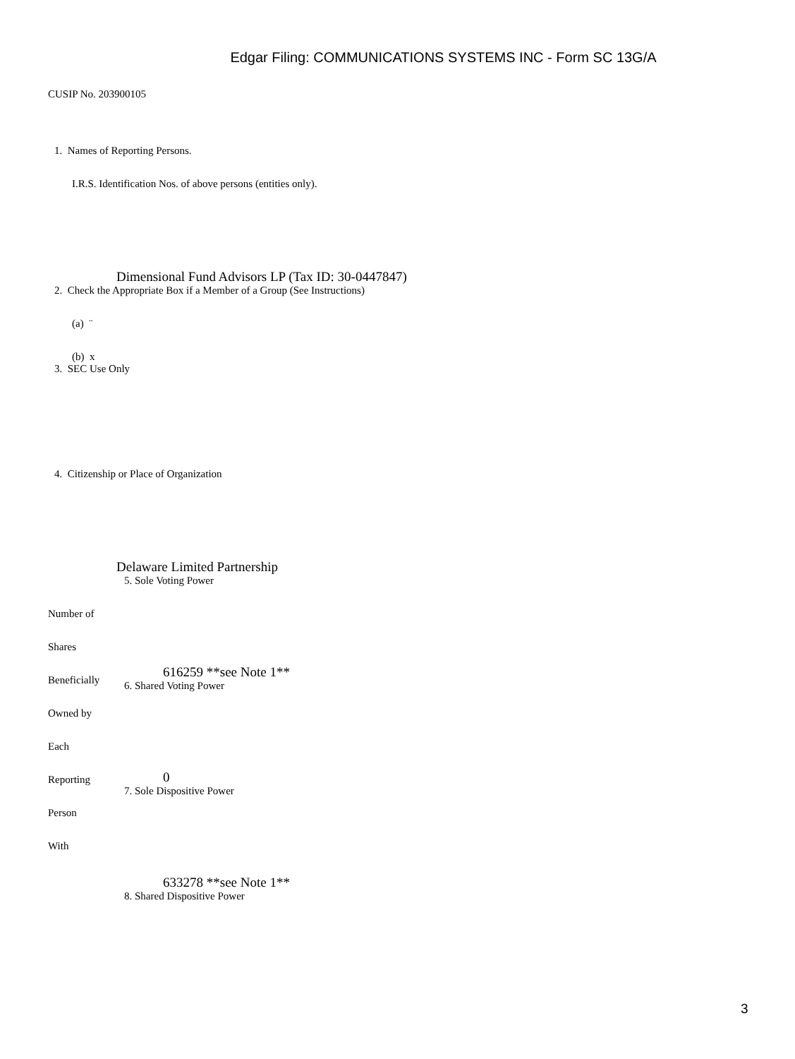Edgar Filing: COMMUNICATIONS SYSTEMS INC - Form SC 13G/A
CUSIP No. 203900105
1. Names of Reporting Persons.
I.R.S. Identification Nos. of above persons (entities only).
Dimensional Fund Advisors LP (Tax ID: 30-0447847)
2. Check the Appropriate Box if a Member of a Group (See Instructions)
(a) ¨
(b) x
3. SEC Use Only
4. Citizenship or Place of Organization
Delaware Limited Partnership
5. Sole Voting Power
Number of
Shares
Beneficially
Owned by
Each
Reporting
Person
With
616259 **see Note 1**
6. Shared Voting Power
0
7. Sole Dispositive Power
633278 **see Note 1**
8. Shared Dispositive Power
3